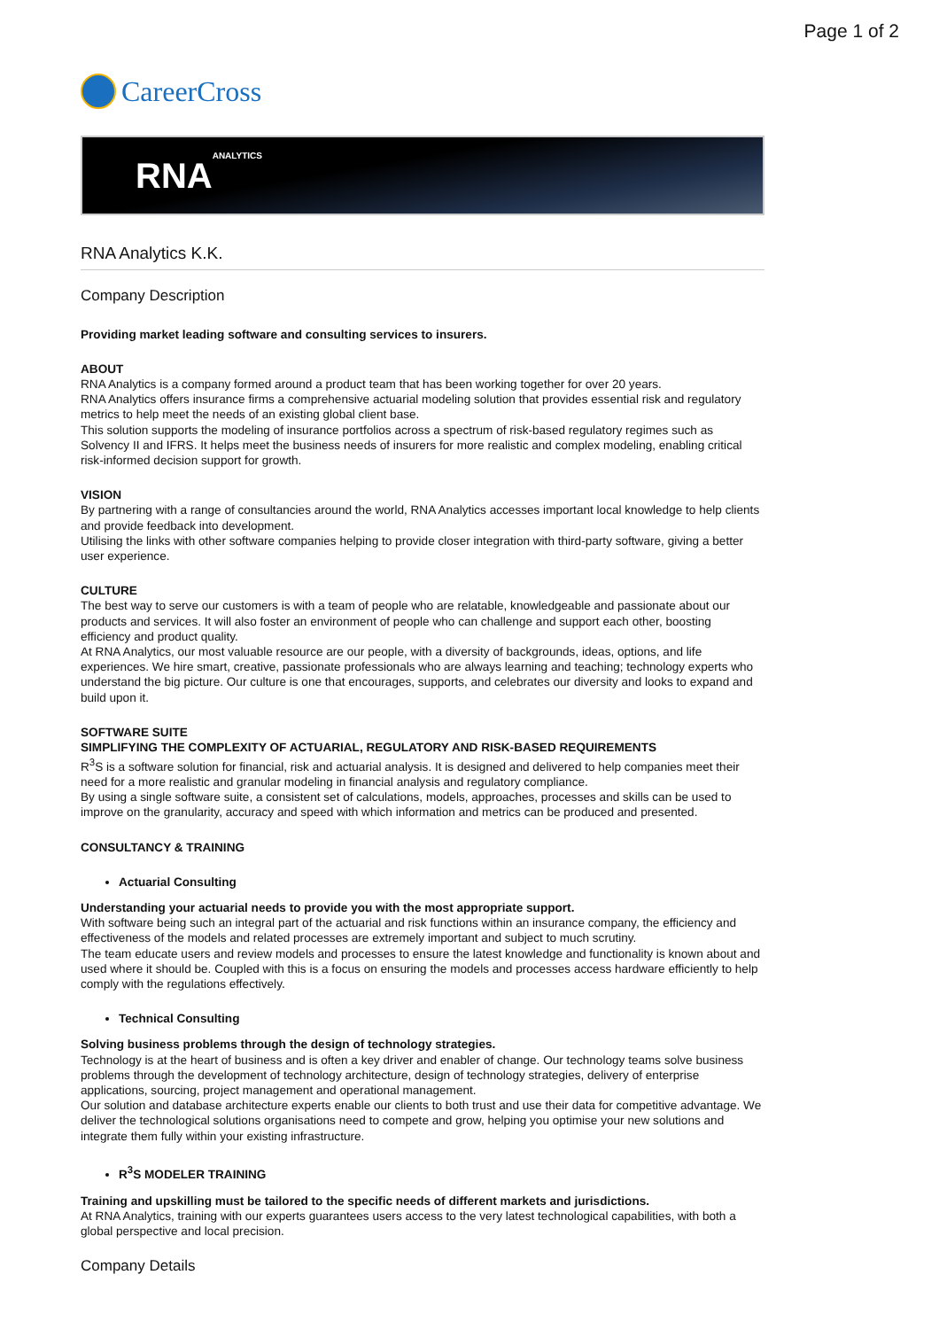Page 1 of 2
CareerCross
RNA ANALYTICS
RNA Analytics K.K.
Company Description
Providing market leading software and consulting services to insurers.
ABOUT
RNA Analytics is a company formed around a product team that has been working together for over 20 years.
RNA Analytics offers insurance firms a comprehensive actuarial modeling solution that provides essential risk and regulatory metrics to help meet the needs of an existing global client base.
This solution supports the modeling of insurance portfolios across a spectrum of risk-based regulatory regimes such as Solvency II and IFRS. It helps meet the business needs of insurers for more realistic and complex modeling, enabling critical risk-informed decision support for growth.
VISION
By partnering with a range of consultancies around the world, RNA Analytics accesses important local knowledge to help clients and provide feedback into development.
Utilising the links with other software companies helping to provide closer integration with third-party software, giving a better user experience.
CULTURE
The best way to serve our customers is with a team of people who are relatable, knowledgeable and passionate about our products and services. It will also foster an environment of people who can challenge and support each other, boosting efficiency and product quality.
At RNA Analytics, our most valuable resource are our people, with a diversity of backgrounds, ideas, options, and life experiences. We hire smart, creative, passionate professionals who are always learning and teaching; technology experts who understand the big picture. Our culture is one that encourages, supports, and celebrates our diversity and looks to expand and build upon it.
SOFTWARE SUITE
SIMPLIFYING THE COMPLEXITY OF ACTUARIAL, REGULATORY AND RISK-BASED REQUIREMENTS
R<sup>3</sup>S is a software solution for financial, risk and actuarial analysis. It is designed and delivered to help companies meet their need for a more realistic and granular modeling in financial analysis and regulatory compliance.
By using a single software suite, a consistent set of calculations, models, approaches, processes and skills can be used to improve on the granularity, accuracy and speed with which information and metrics can be produced and presented.
CONSULTANCY & TRAINING
Actuarial Consulting
Understanding your actuarial needs to provide you with the most appropriate support.
With software being such an integral part of the actuarial and risk functions within an insurance company, the efficiency and effectiveness of the models and related processes are extremely important and subject to much scrutiny.
The team educate users and review models and processes to ensure the latest knowledge and functionality is known about and used where it should be. Coupled with this is a focus on ensuring the models and processes access hardware efficiently to help comply with the regulations effectively.
Technical Consulting
Solving business problems through the design of technology strategies.
Technology is at the heart of business and is often a key driver and enabler of change. Our technology teams solve business problems through the development of technology architecture, design of technology strategies, delivery of enterprise applications, sourcing, project management and operational management.
Our solution and database architecture experts enable our clients to both trust and use their data for competitive advantage. We deliver the technological solutions organisations need to compete and grow, helping you optimise your new solutions and integrate them fully within your existing infrastructure.
R<sup>3</sup>S MODELER TRAINING
Training and upskilling must be tailored to the specific needs of different markets and jurisdictions.
At RNA Analytics, training with our experts guarantees users access to the very latest technological capabilities, with both a global perspective and local precision.
Company Details